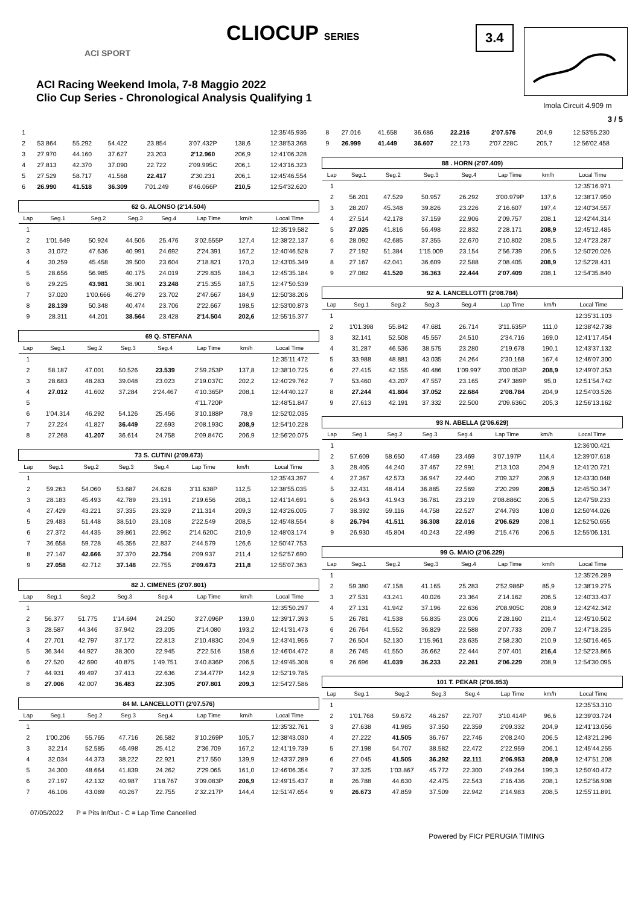ACI SPORT
CLIOCUP SERIES 3.4
ACI Racing Weekend Imola, 7-8 Maggio 2022
Clio Cup Series - Chronological Analysis Qualifying 1
Imola Circuit 4.909 m
3 / 5
| 1 | | | | | | | 12:35'45.936 |
| 2 | 53.864 | 55.292 | 54.422 | 23.854 | 3'07.432P | 138,6 | 12:38'53.368 |
| 3 | 27.970 | 44.160 | 37.627 | 23.203 | 2'12.960 | 206,9 | 12:41'06.328 |
| 4 | 27.813 | 42.370 | 37.090 | 22.722 | 2'09.995C | 206,1 | 12:43'16.323 |
| 5 | 27.529 | 58.717 | 41.568 | 22.417 | 2'30.231 | 206,1 | 12:45'46.554 |
| 6 | 26.990 | 41.518 | 36.309 | 7'01.249 | 8'46.066P | 210,5 | 12:54'32.620 |
| 62 G. ALONSO (2'14.504) | | | | | | | |
| Lap | Seg.1 | Seg.2 | Seg.3 | Seg.4 | Lap Time | km/h | Local Time |
| 1 | | | | | | | 12:35'19.582 |
| 2 | 1'01.649 | 50.924 | 44.506 | 25.476 | 3'02.555P | 127,4 | 12:38'22.137 |
| 3 | 31.072 | 47.636 | 40.991 | 24.692 | 2'24.391 | 167,2 | 12:40'46.528 |
| 4 | 30.259 | 45.458 | 39.500 | 23.604 | 2'18.821 | 170,3 | 12:43'05.349 |
| 5 | 28.656 | 56.985 | 40.175 | 24.019 | 2'29.835 | 184,3 | 12:45'35.184 |
| 6 | 29.225 | 43.981 | 38.901 | 23.248 | 2'15.355 | 187,5 | 12:47'50.539 |
| 7 | 37.020 | 1'00.666 | 46.279 | 23.702 | 2'47.667 | 184,9 | 12:50'38.206 |
| 8 | 28.139 | 50.348 | 40.474 | 23.706 | 2'22.667 | 198,5 | 12:53'00.873 |
| 9 | 28.311 | 44.201 | 38.564 | 23.428 | 2'14.504 | 202,6 | 12:55'15.377 |
| 69 Q. STEFANA | | | | | | | |
| Lap | Seg.1 | Seg.2 | Seg.3 | Seg.4 | Lap Time | km/h | Local Time |
| 1 | | | | | | | 12:35'11.472 |
| 2 | 58.187 | 47.001 | 50.526 | 23.539 | 2'59.253P | 137,8 | 12:38'10.725 |
| 3 | 28.683 | 48.283 | 39.048 | 23.023 | 2'19.037C | 202,2 | 12:40'29.762 |
| 4 | 27.012 | 41.602 | 37.284 | 2'24.467 | 4'10.365P | 208,1 | 12:44'40.127 |
| 5 | | | | | 4'11.720P | | 12:48'51.847 |
| 6 | 1'04.314 | 46.292 | 54.126 | 25.456 | 3'10.188P | 78,9 | 12:52'02.035 |
| 7 | 27.224 | 41.827 | 36.449 | 22.693 | 2'08.193C | 208,9 | 12:54'10.228 |
| 8 | 27.268 | 41.207 | 36.614 | 24.758 | 2'09.847C | 206,9 | 12:56'20.075 |
| 73 S. CUTINI (2'09.673) | | | | | | | |
| Lap | Seg.1 | Seg.2 | Seg.3 | Seg.4 | Lap Time | km/h | Local Time |
| 1 | | | | | | | 12:35'43.397 |
| 2 | 59.263 | 54.060 | 53.687 | 24.628 | 3'11.638P | 112,5 | 12:38'55.035 |
| 3 | 28.183 | 45.493 | 42.789 | 23.191 | 2'19.656 | 208,1 | 12:41'14.691 |
| 4 | 27.429 | 43.221 | 37.335 | 23.329 | 2'11.314 | 209,3 | 12:43'26.005 |
| 5 | 29.483 | 51.448 | 38.510 | 23.108 | 2'22.549 | 208,5 | 12:45'48.554 |
| 6 | 27.372 | 44.435 | 39.861 | 22.952 | 2'14.620C | 210,9 | 12:48'03.174 |
| 7 | 36.658 | 59.728 | 45.356 | 22.837 | 2'44.579 | 126,6 | 12:50'47.753 |
| 8 | 27.147 | 42.666 | 37.370 | 22.754 | 2'09.937 | 211,4 | 12:52'57.690 |
| 9 | 27.058 | 42.712 | 37.148 | 22.755 | 2'09.673 | 211,8 | 12:55'07.363 |
| 82 J. CIMENES (2'07.801) | | | | | | | |
| Lap | Seg.1 | Seg.2 | Seg.3 | Seg.4 | Lap Time | km/h | Local Time |
| 1 | | | | | | | 12:35'50.297 |
| 2 | 56.377 | 51.775 | 1'14.694 | 24.250 | 3'27.096P | 139,0 | 12:39'17.393 |
| 3 | 28.587 | 44.346 | 37.942 | 23.205 | 2'14.080 | 193,2 | 12:41'31.473 |
| 4 | 27.701 | 42.797 | 37.172 | 22.813 | 2'10.483C | 204,9 | 12:43'41.956 |
| 5 | 36.344 | 44.927 | 38.300 | 22.945 | 2'22.516 | 158,6 | 12:46'04.472 |
| 6 | 27.520 | 42.690 | 40.875 | 1'49.751 | 3'40.836P | 206,5 | 12:49'45.308 |
| 7 | 44.931 | 49.497 | 37.413 | 22.636 | 2'34.477P | 142,9 | 12:52'19.785 |
| 8 | 27.006 | 42.007 | 36.483 | 22.305 | 2'07.801 | 209,3 | 12:54'27.586 |
| 84 M. LANCELLOTTI (2'07.576) | | | | | | | |
| Lap | Seg.1 | Seg.2 | Seg.3 | Seg.4 | Lap Time | km/h | Local Time |
| 1 | | | | | | | 12:35'32.761 |
| 2 | 1'00.206 | 55.765 | 47.716 | 26.582 | 3'10.269P | 105,7 | 12:38'43.030 |
| 3 | 32.214 | 52.585 | 46.498 | 25.412 | 2'36.709 | 167,2 | 12:41'19.739 |
| 4 | 32.034 | 44.373 | 38.222 | 22.921 | 2'17.550 | 139,9 | 12:43'37.289 |
| 5 | 34.300 | 48.664 | 41.839 | 24.262 | 2'29.065 | 161,0 | 12:46'06.354 |
| 6 | 27.197 | 42.132 | 40.987 | 1'18.767 | 3'09.083P | 206,9 | 12:49'15.437 |
| 7 | 46.106 | 43.089 | 40.267 | 22.755 | 2'32.217P | 144,4 | 12:51'47.654 |
| 8 | 27.016 | 41.658 | 36.686 | 22.216 | 2'07.576 | 204,9 | 12:53'55.230 |
| 9 | 26.999 | 41.449 | 36.607 | 22.173 | 2'07.228C | 205,7 | 12:56'02.458 |
| 88 . HORN (2'07.409) | | | | | | | |
| Lap | Seg.1 | Seg.2 | Seg.3 | Seg.4 | Lap Time | km/h | Local Time |
| 1 | | | | | | | 12:35'16.971 |
| 2 | 56.201 | 47.529 | 50.957 | 26.292 | 3'00.979P | 137,6 | 12:38'17.950 |
| 3 | 28.207 | 45.348 | 39.826 | 23.226 | 2'16.607 | 197,4 | 12:40'34.557 |
| 4 | 27.514 | 42.178 | 37.159 | 22.906 | 2'09.757 | 208,1 | 12:42'44.314 |
| 5 | 27.025 | 41.816 | 56.498 | 22.832 | 2'28.171 | 208,9 | 12:45'12.485 |
| 6 | 28.092 | 42.685 | 37.355 | 22.670 | 2'10.802 | 208,5 | 12:47'23.287 |
| 7 | 27.192 | 51.384 | 1'15.009 | 23.154 | 2'56.739 | 206,5 | 12:50'20.026 |
| 8 | 27.167 | 42.041 | 36.609 | 22.588 | 2'08.405 | 208,9 | 12:52'28.431 |
| 9 | 27.082 | 41.520 | 36.363 | 22.444 | 2'07.409 | 208,1 | 12:54'35.840 |
| 92 A. LANCELLOTTI (2'08.784) | | | | | | | |
| Lap | Seg.1 | Seg.2 | Seg.3 | Seg.4 | Lap Time | km/h | Local Time |
| 1 | | | | | | | 12:35'31.103 |
| 2 | 1'01.398 | 55.842 | 47.681 | 26.714 | 3'11.635P | 111,0 | 12:38'42.738 |
| 3 | 32.141 | 52.508 | 45.557 | 24.510 | 2'34.716 | 169,0 | 12:41'17.454 |
| 4 | 31.287 | 46.536 | 38.575 | 23.280 | 2'19.678 | 190,1 | 12:43'37.132 |
| 5 | 33.988 | 48.881 | 43.035 | 24.264 | 2'30.168 | 167,4 | 12:46'07.300 |
| 6 | 27.415 | 42.155 | 40.486 | 1'09.997 | 3'00.053P | 208,9 | 12:49'07.353 |
| 7 | 53.460 | 43.207 | 47.557 | 23.165 | 2'47.389P | 95,0 | 12:51'54.742 |
| 8 | 27.244 | 41.804 | 37.052 | 22.684 | 2'08.784 | 204,9 | 12:54'03.526 |
| 9 | 27.613 | 42.191 | 37.332 | 22.500 | 2'09.636C | 205,3 | 12:56'13.162 |
| 93 N. ABELLA (2'06.629) | | | | | | | |
| Lap | Seg.1 | Seg.2 | Seg.3 | Seg.4 | Lap Time | km/h | Local Time |
| 1 | | | | | | | 12:36'00.421 |
| 2 | 57.609 | 58.650 | 47.469 | 23.469 | 3'07.197P | 114,4 | 12:39'07.618 |
| 3 | 28.405 | 44.240 | 37.467 | 22.991 | 2'13.103 | 204,9 | 12:41'20.721 |
| 4 | 27.367 | 42.573 | 36.947 | 22.440 | 2'09.327 | 206,9 | 12:43'30.048 |
| 5 | 32.431 | 48.414 | 36.885 | 22.569 | 2'20.299 | 208,5 | 12:45'50.347 |
| 6 | 26.943 | 41.943 | 36.781 | 23.219 | 2'08.886C | 206,5 | 12:47'59.233 |
| 7 | 38.392 | 59.116 | 44.758 | 22.527 | 2'44.793 | 108,0 | 12:50'44.026 |
| 8 | 26.794 | 41.511 | 36.308 | 22.016 | 2'06.629 | 208,1 | 12:52'50.655 |
| 9 | 26.930 | 45.804 | 40.243 | 22.499 | 2'15.476 | 206,5 | 12:55'06.131 |
| 99 G. MAIO (2'06.229) | | | | | | | |
| Lap | Seg.1 | Seg.2 | Seg.3 | Seg.4 | Lap Time | km/h | Local Time |
| 1 | | | | | | | 12:35'26.289 |
| 2 | 59.380 | 47.158 | 41.165 | 25.283 | 2'52.986P | 85,9 | 12:38'19.275 |
| 3 | 27.531 | 43.241 | 40.026 | 23.364 | 2'14.162 | 206,5 | 12:40'33.437 |
| 4 | 27.131 | 41.942 | 37.196 | 22.636 | 2'08.905C | 208,9 | 12:42'42.342 |
| 5 | 26.781 | 41.538 | 56.835 | 23.006 | 2'28.160 | 211,4 | 12:45'10.502 |
| 6 | 26.764 | 41.552 | 36.829 | 22.588 | 2'07.733 | 209,7 | 12:47'18.235 |
| 7 | 26.504 | 52.130 | 1'15.961 | 23.635 | 2'58.230 | 210,9 | 12:50'16.465 |
| 8 | 26.745 | 41.550 | 36.662 | 22.444 | 2'07.401 | 216,4 | 12:52'23.866 |
| 9 | 26.696 | 41.039 | 36.233 | 22.261 | 2'06.229 | 208,9 | 12:54'30.095 |
| 101 T. PEKAR (2'06.953) | | | | | | | |
| Lap | Seg.1 | Seg.2 | Seg.3 | Seg.4 | Lap Time | km/h | Local Time |
| 1 | | | | | | | 12:35'53.310 |
| 2 | 1'01.768 | 59.672 | 46.267 | 22.707 | 3'10.414P | 96,6 | 12:39'03.724 |
| 3 | 27.638 | 41.985 | 37.350 | 22.359 | 2'09.332 | 204,9 | 12:41'13.056 |
| 4 | 27.222 | 41.505 | 36.767 | 22.746 | 2'08.240 | 206,5 | 12:43'21.296 |
| 5 | 27.198 | 54.707 | 38.582 | 22.472 | 2'22.959 | 206,1 | 12:45'44.255 |
| 6 | 27.045 | 41.505 | 36.292 | 22.111 | 2'06.953 | 208,9 | 12:47'51.208 |
| 7 | 37.325 | 1'03.867 | 45.772 | 22.300 | 2'49.264 | 199,3 | 12:50'40.472 |
| 8 | 26.788 | 44.630 | 42.475 | 22.543 | 2'16.436 | 208,1 | 12:52'56.908 |
| 9 | 26.673 | 47.859 | 37.509 | 22.942 | 2'14.983 | 208,5 | 12:55'11.891 |
07/05/2022 P = Pits In/Out - C = Lap Time Cancelled
Powered by FICr PERUGIA TIMING